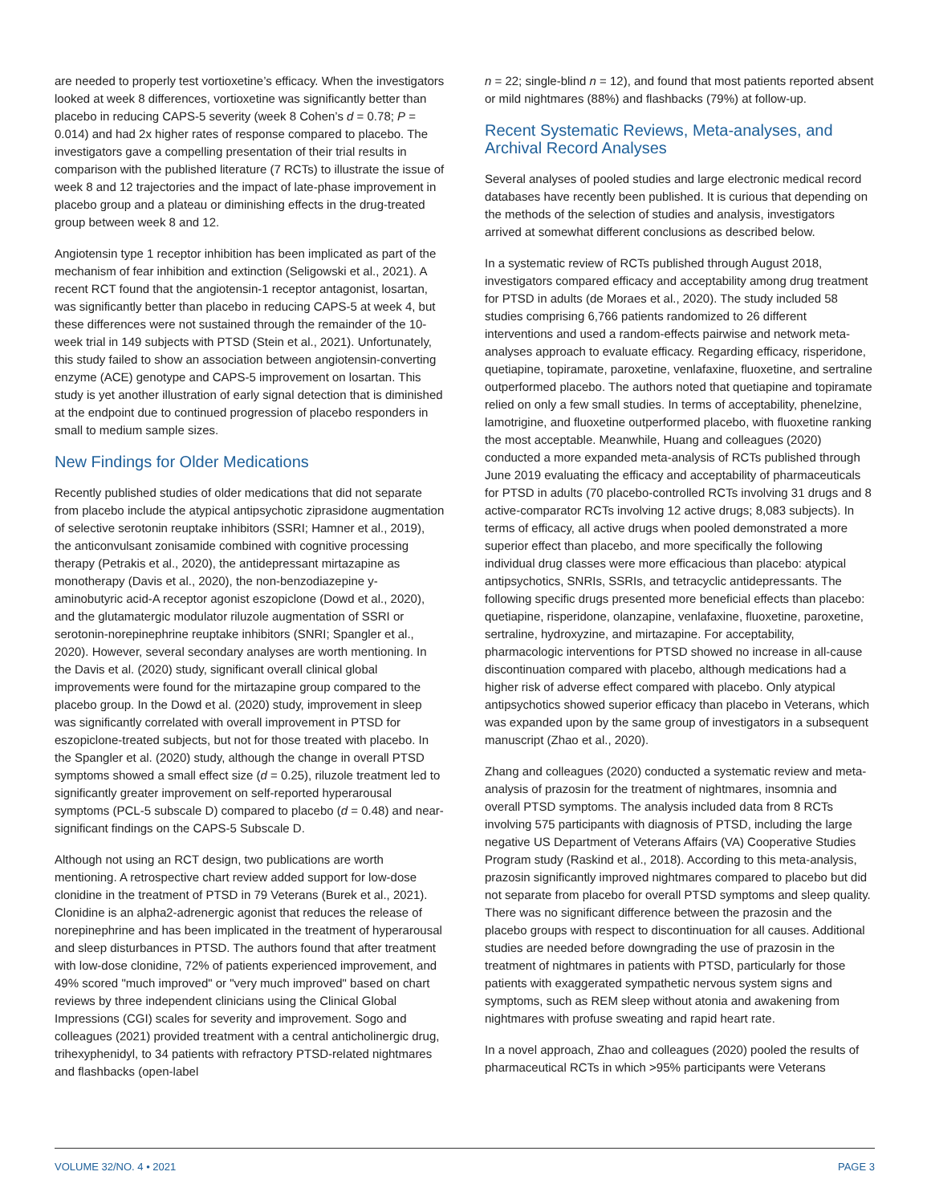are needed to properly test vortioxetine’s efficacy. When the investigators looked at week 8 differences, vortioxetine was significantly better than placebo in reducing CAPS-5 severity (week 8 Cohen’s d = 0.78; P = 0.014) and had 2x higher rates of response compared to placebo. The investigators gave a compelling presentation of their trial results in comparison with the published literature (7 RCTs) to illustrate the issue of week 8 and 12 trajectories and the impact of late-phase improvement in placebo group and a plateau or diminishing effects in the drug-treated group between week 8 and 12.
Angiotensin type 1 receptor inhibition has been implicated as part of the mechanism of fear inhibition and extinction (Seligowski et al., 2021). A recent RCT found that the angiotensin-1 receptor antagonist, losartan, was significantly better than placebo in reducing CAPS-5 at week 4, but these differences were not sustained through the remainder of the 10-week trial in 149 subjects with PTSD (Stein et al., 2021). Unfortunately, this study failed to show an association between angiotensin-converting enzyme (ACE) genotype and CAPS-5 improvement on losartan. This study is yet another illustration of early signal detection that is diminished at the endpoint due to continued progression of placebo responders in small to medium sample sizes.
New Findings for Older Medications
Recently published studies of older medications that did not separate from placebo include the atypical antipsychotic ziprasidone augmentation of selective serotonin reuptake inhibitors (SSRI; Hamner et al., 2019), the anticonvulsant zonisamide combined with cognitive processing therapy (Petrakis et al., 2020), the antidepressant mirtazapine as monotherapy (Davis et al., 2020), the non-benzodiazepine y-aminobutyric acid-A receptor agonist eszopiclone (Dowd et al., 2020), and the glutamatergic modulator riluzole augmentation of SSRI or serotonin-norepinephrine reuptake inhibitors (SNRI; Spangler et al., 2020). However, several secondary analyses are worth mentioning. In the Davis et al. (2020) study, significant overall clinical global improvements were found for the mirtazapine group compared to the placebo group. In the Dowd et al. (2020) study, improvement in sleep was significantly correlated with overall improvement in PTSD for eszopiclone-treated subjects, but not for those treated with placebo. In the Spangler et al. (2020) study, although the change in overall PTSD symptoms showed a small effect size (d = 0.25), riluzole treatment led to significantly greater improvement on self-reported hyperarousal symptoms (PCL-5 subscale D) compared to placebo (d = 0.48) and near-significant findings on the CAPS-5 Subscale D.
Although not using an RCT design, two publications are worth mentioning. A retrospective chart review added support for low-dose clonidine in the treatment of PTSD in 79 Veterans (Burek et al., 2021). Clonidine is an alpha2-adrenergic agonist that reduces the release of norepinephrine and has been implicated in the treatment of hyperarousal and sleep disturbances in PTSD. The authors found that after treatment with low-dose clonidine, 72% of patients experienced improvement, and 49% scored "much improved" or "very much improved" based on chart reviews by three independent clinicians using the Clinical Global Impressions (CGI) scales for severity and improvement. Sogo and colleagues (2021) provided treatment with a central anticholinergic drug, trihexyphenidyl, to 34 patients with refractory PTSD-related nightmares and flashbacks (open-label
n = 22; single-blind n = 12), and found that most patients reported absent or mild nightmares (88%) and flashbacks (79%) at follow-up.
Recent Systematic Reviews, Meta-analyses, and Archival Record Analyses
Several analyses of pooled studies and large electronic medical record databases have recently been published. It is curious that depending on the methods of the selection of studies and analysis, investigators arrived at somewhat different conclusions as described below.
In a systematic review of RCTs published through August 2018, investigators compared efficacy and acceptability among drug treatment for PTSD in adults (de Moraes et al., 2020). The study included 58 studies comprising 6,766 patients randomized to 26 different interventions and used a random-effects pairwise and network meta-analyses approach to evaluate efficacy. Regarding efficacy, risperidone, quetiapine, topiramate, paroxetine, venlafaxine, fluoxetine, and sertraline outperformed placebo. The authors noted that quetiapine and topiramate relied on only a few small studies. In terms of acceptability, phenelzine, lamotrigine, and fluoxetine outperformed placebo, with fluoxetine ranking the most acceptable. Meanwhile, Huang and colleagues (2020) conducted a more expanded meta-analysis of RCTs published through June 2019 evaluating the efficacy and acceptability of pharmaceuticals for PTSD in adults (70 placebo-controlled RCTs involving 31 drugs and 8 active-comparator RCTs involving 12 active drugs; 8,083 subjects). In terms of efficacy, all active drugs when pooled demonstrated a more superior effect than placebo, and more specifically the following individual drug classes were more efficacious than placebo: atypical antipsychotics, SNRIs, SSRIs, and tetracyclic antidepressants. The following specific drugs presented more beneficial effects than placebo: quetiapine, risperidone, olanzapine, venlafaxine, fluoxetine, paroxetine, sertraline, hydroxyzine, and mirtazapine. For acceptability, pharmacologic interventions for PTSD showed no increase in all-cause discontinuation compared with placebo, although medications had a higher risk of adverse effect compared with placebo. Only atypical antipsychotics showed superior efficacy than placebo in Veterans, which was expanded upon by the same group of investigators in a subsequent manuscript (Zhao et al., 2020).
Zhang and colleagues (2020) conducted a systematic review and meta-analysis of prazosin for the treatment of nightmares, insomnia and overall PTSD symptoms. The analysis included data from 8 RCTs involving 575 participants with diagnosis of PTSD, including the large negative US Department of Veterans Affairs (VA) Cooperative Studies Program study (Raskind et al., 2018). According to this meta-analysis, prazosin significantly improved nightmares compared to placebo but did not separate from placebo for overall PTSD symptoms and sleep quality. There was no significant difference between the prazosin and the placebo groups with respect to discontinuation for all causes. Additional studies are needed before downgrading the use of prazosin in the treatment of nightmares in patients with PTSD, particularly for those patients with exaggerated sympathetic nervous system signs and symptoms, such as REM sleep without atonia and awakening from nightmares with profuse sweating and rapid heart rate.
In a novel approach, Zhao and colleagues (2020) pooled the results of pharmaceutical RCTs in which >95% participants were Veterans
VOLUME 32/NO. 4 • 2021 PAGE 3